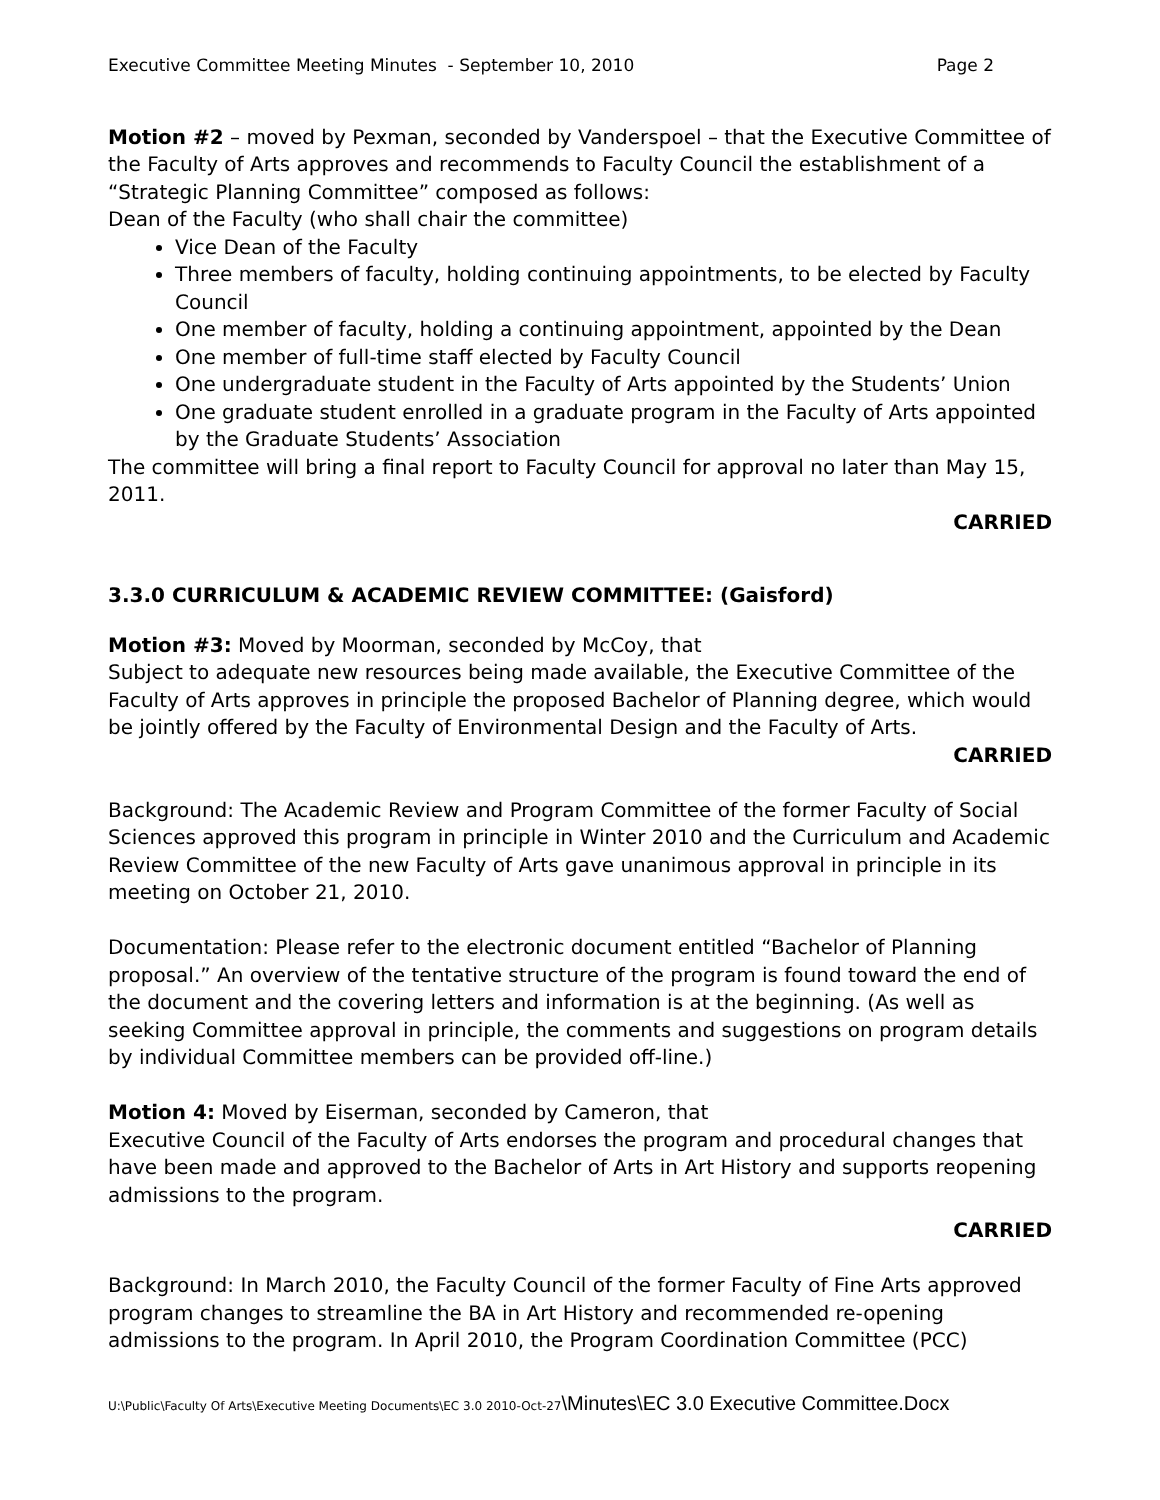Executive Committee Meeting Minutes - September 10, 2010 Page 2
Motion #2 – moved by Pexman, seconded by Vanderspoel – that the Executive Committee of the Faculty of Arts approves and recommends to Faculty Council the establishment of a “Strategic Planning Committee” composed as follows:
Dean of the Faculty (who shall chair the committee)
Vice Dean of the Faculty
Three members of faculty, holding continuing appointments, to be elected by Faculty Council
One member of faculty, holding a continuing appointment, appointed by the Dean
One member of full-time staff elected by Faculty Council
One undergraduate student in the Faculty of Arts appointed by the Students’ Union
One graduate student enrolled in a graduate program in the Faculty of Arts appointed by the Graduate Students’ Association
The committee will bring a final report to Faculty Council for approval no later than May 15, 2011.
CARRIED
3.3.0 CURRICULUM & ACADEMIC REVIEW COMMITTEE: (Gaisford)
Motion #3: Moved by Moorman, seconded by McCoy, that
Subject to adequate new resources being made available, the Executive Committee of the Faculty of Arts approves in principle the proposed Bachelor of Planning degree, which would be jointly offered by the Faculty of Environmental Design and the Faculty of Arts.
CARRIED
Background: The Academic Review and Program Committee of the former Faculty of Social Sciences approved this program in principle in Winter 2010 and the Curriculum and Academic Review Committee of the new Faculty of Arts gave unanimous approval in principle in its meeting on October 21, 2010.
Documentation: Please refer to the electronic document entitled “Bachelor of Planning proposal.” An overview of the tentative structure of the program is found toward the end of the document and the covering letters and information is at the beginning. (As well as seeking Committee approval in principle, the comments and suggestions on program details by individual Committee members can be provided off-line.)
Motion 4: Moved by Eiserman, seconded by Cameron, that
Executive Council of the Faculty of Arts endorses the program and procedural changes that have been made and approved to the Bachelor of Arts in Art History and supports reopening admissions to the program.
CARRIED
Background: In March 2010, the Faculty Council of the former Faculty of Fine Arts approved program changes to streamline the BA in Art History and recommended re-opening admissions to the program. In April 2010, the Program Coordination Committee (PCC)
U:\Public\Faculty Of Arts\Executive Meeting Documents\EC 3.0 2010-Oct-27\Minutes\EC 3.0 Executive Committee.Docx